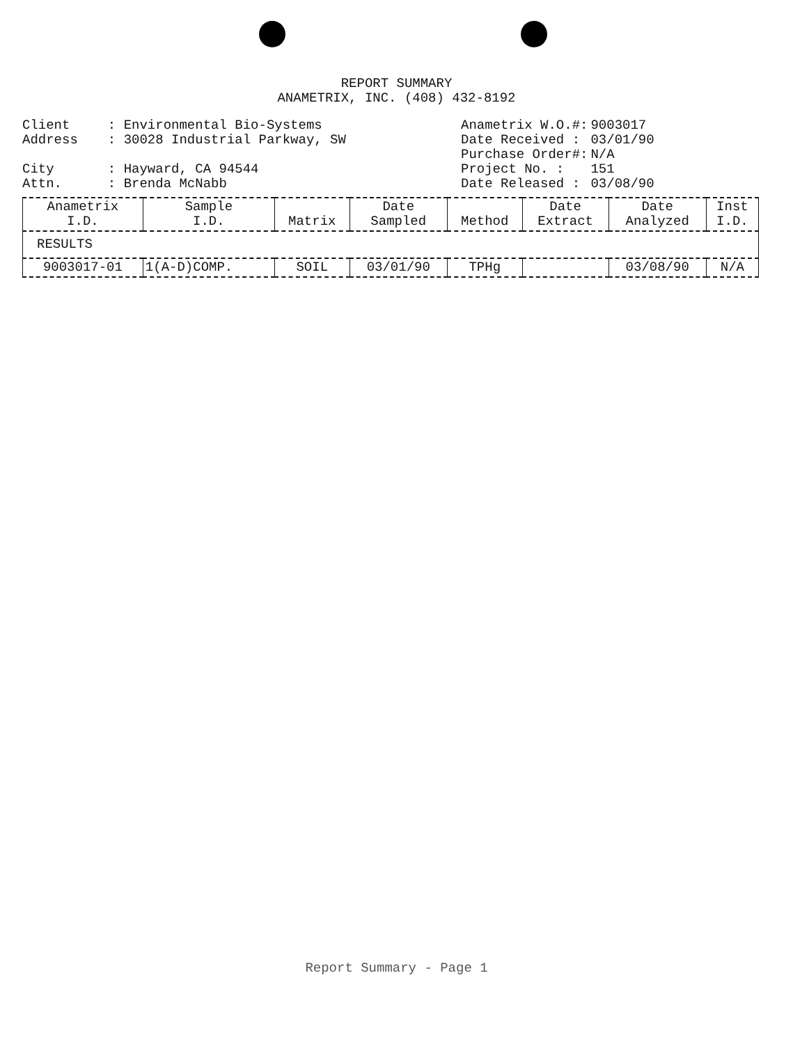REPORT SUMMARY
ANAMETRIX, INC. (408) 432-8192
| Client | : Environmental Bio-Systems |
| Address | : 30028 Industrial Parkway, SW |
| City | : Hayward, CA 94544 |
| Attn. | : Brenda McNabb |
| Anametrix W.O.#: | 9003017 |
| Date Received : | 03/01/90 |
| Purchase Order#: | N/A |
| Project No. : | 151 |
| Date Released : | 03/08/90 |
| Anametrix I.D. | Sample I.D. | Matrix | Date Sampled | Method | Date Extract | Date Analyzed | Inst I.D. |
| --- | --- | --- | --- | --- | --- | --- | --- |
| RESULTS | | | | | | | |
| 9003017-01 | 1(A-D)COMP. | SOIL | 03/01/90 | TPHg | | 03/08/90 | N/A |
Report Summary - Page 1